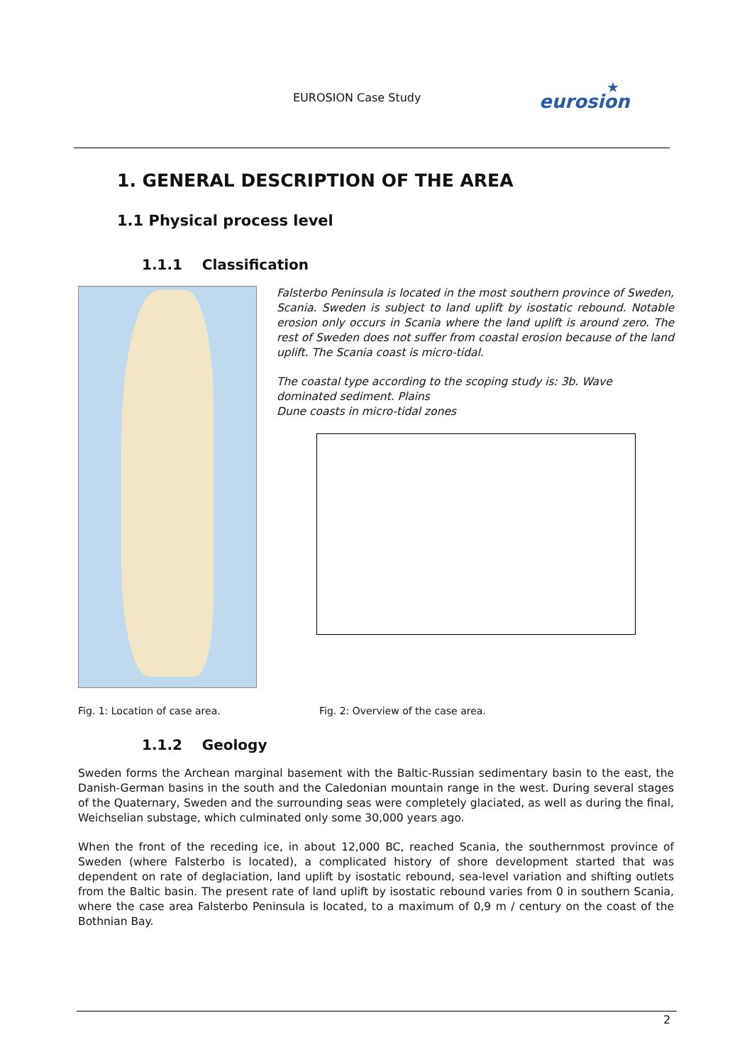EUROSION Case Study
eurosion
★
1. GENERAL DESCRIPTION OF THE AREA
1.1 Physical process level
1.1.1 Classification
Falsterbo Peninsula is located in the most southern province of Sweden, Scania. Sweden is subject to land uplift by isostatic rebound. Notable erosion only occurs in Scania where the land uplift is around zero. The rest of Sweden does not suffer from coastal erosion because of the land uplift. The Scania coast is micro-tidal.
The coastal type according to the scoping study is: 3b. Wave dominated sediment. Plains
Dune coasts in micro-tidal zones
Fig. 1: Location of case area. Fig. 2: Overview of the case area.
1.1.2 Geology
Sweden forms the Archean marginal basement with the Baltic-Russian sedimentary basin to the east, the Danish-German basins in the south and the Caledonian mountain range in the west. During several stages of the Quaternary, Sweden and the surrounding seas were completely glaciated, as well as during the final, Weichselian substage, which culminated only some 30,000 years ago.
When the front of the receding ice, in about 12,000 BC, reached Scania, the southernmost province of Sweden (where Falsterbo is located), a complicated history of shore development started that was dependent on rate of deglaciation, land uplift by isostatic rebound, sea-level variation and shifting outlets from the Baltic basin. The present rate of land uplift by isostatic rebound varies from 0 in southern Scania, where the case area Falsterbo Peninsula is located, to a maximum of 0,9 m / century on the coast of the Bothnian Bay.
2